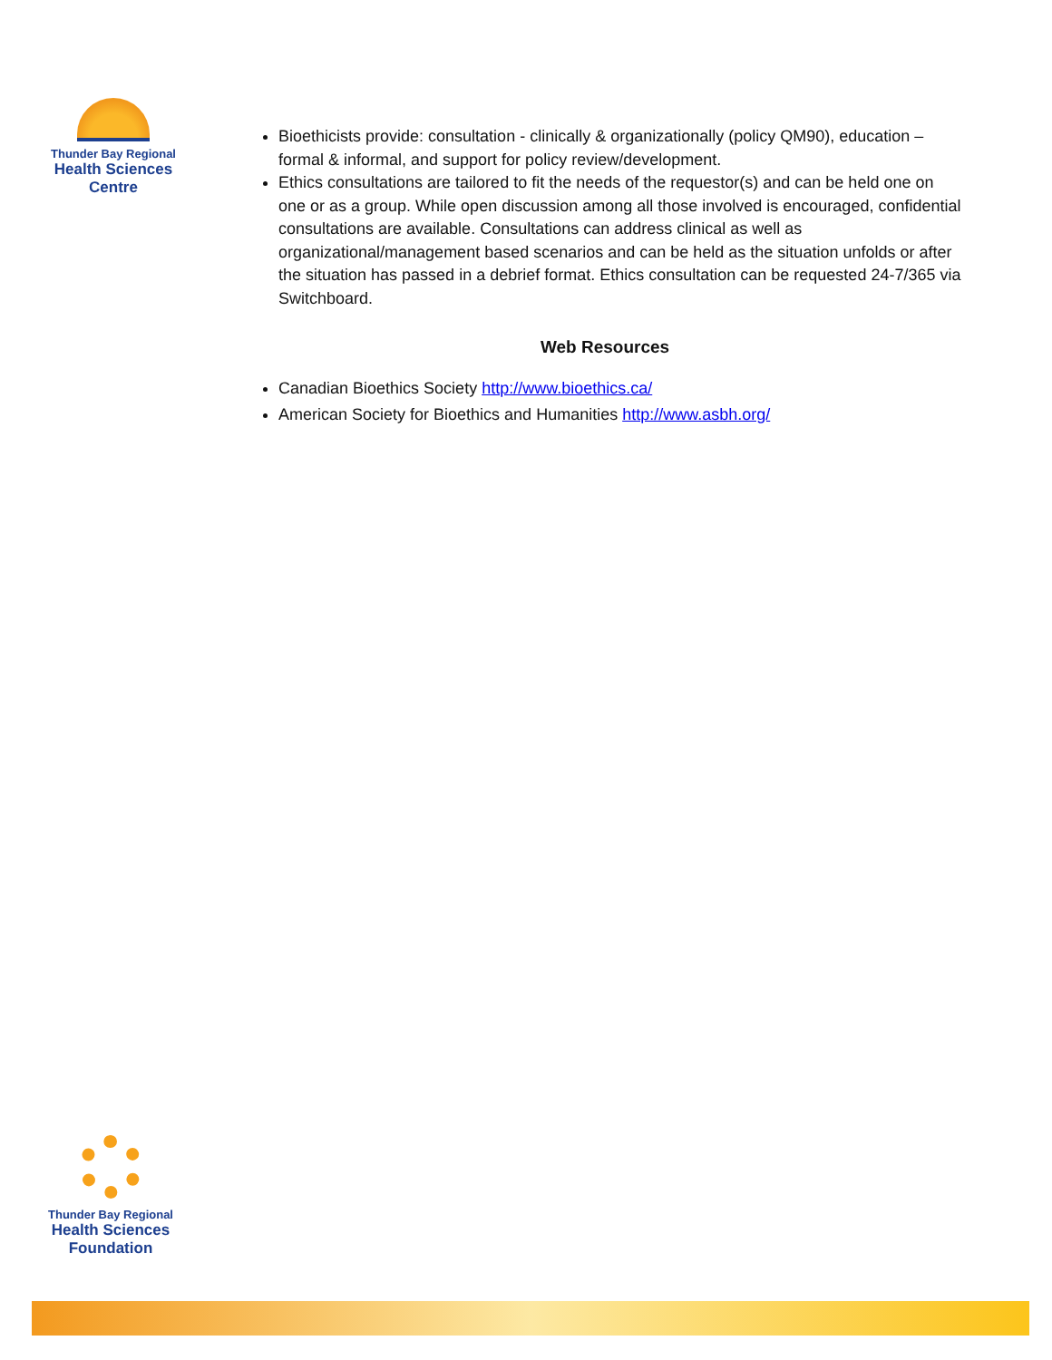Thunder Bay Regional
Health Sciences
Centre
Bioethicists provide: consultation - clinically & organizationally (policy QM90), education – formal & informal, and support for policy review/development.
Ethics consultations are tailored to fit the needs of the requestor(s) and can be held one on one or as a group. While open discussion among all those involved is encouraged, confidential consultations are available. Consultations can address clinical as well as organizational/management based scenarios and can be held as the situation unfolds or after the situation has passed in a debrief format. Ethics consultation can be requested 24-7/365 via Switchboard.
Web Resources
Canadian Bioethics Society http://www.bioethics.ca/
American Society for Bioethics and Humanities http://www.asbh.org/
Thunder Bay Regional
Health Sciences
Foundation